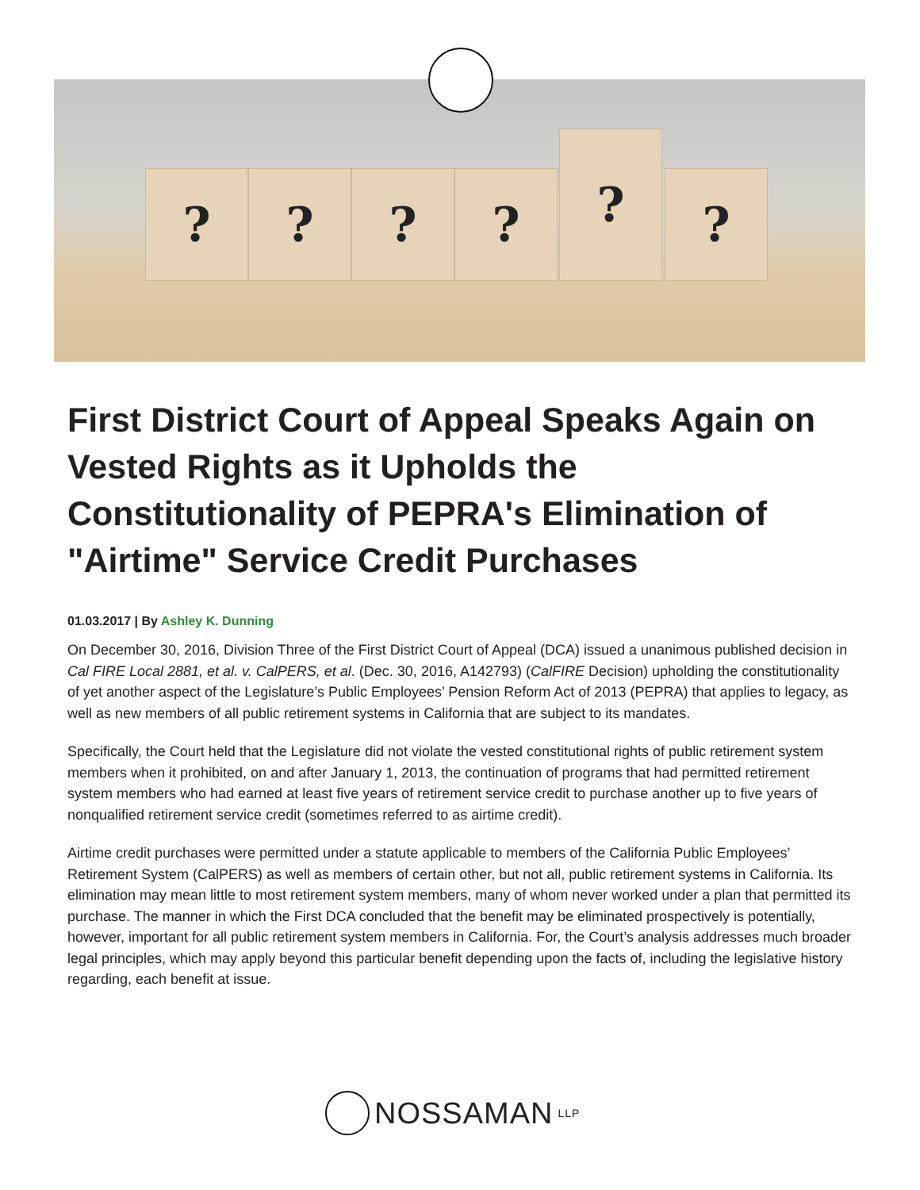? ? ? ?
?
?
First District Court of Appeal Speaks Again on Vested Rights as it Upholds the Constitutionality of PEPRA's Elimination of "Airtime" Service Credit Purchases
01.03.2017 | By Ashley K. Dunning
On December 30, 2016, Division Three of the First District Court of Appeal (DCA) issued a unanimous published decision in Cal FIRE Local 2881, et al. v. CalPERS, et al. (Dec. 30, 2016, A142793) (CalFIRE Decision) upholding the constitutionality of yet another aspect of the Legislature’s Public Employees’ Pension Reform Act of 2013 (PEPRA) that applies to legacy, as well as new members of all public retirement systems in California that are subject to its mandates.
Specifically, the Court held that the Legislature did not violate the vested constitutional rights of public retirement system members when it prohibited, on and after January 1, 2013, the continuation of programs that had permitted retirement system members who had earned at least five years of retirement service credit to purchase another up to five years of nonqualified retirement service credit (sometimes referred to as airtime credit).
Airtime credit purchases were permitted under a statute applicable to members of the California Public Employees’ Retirement System (CalPERS) as well as members of certain other, but not all, public retirement systems in California. Its elimination may mean little to most retirement system members, many of whom never worked under a plan that permitted its purchase. The manner in which the First DCA concluded that the benefit may be eliminated prospectively is potentially, however, important for all public retirement system members in California. For, the Court’s analysis addresses much broader legal principles, which may apply beyond this particular benefit depending upon the facts of, including the legislative history regarding, each benefit at issue.
NOSSAMAN LLP